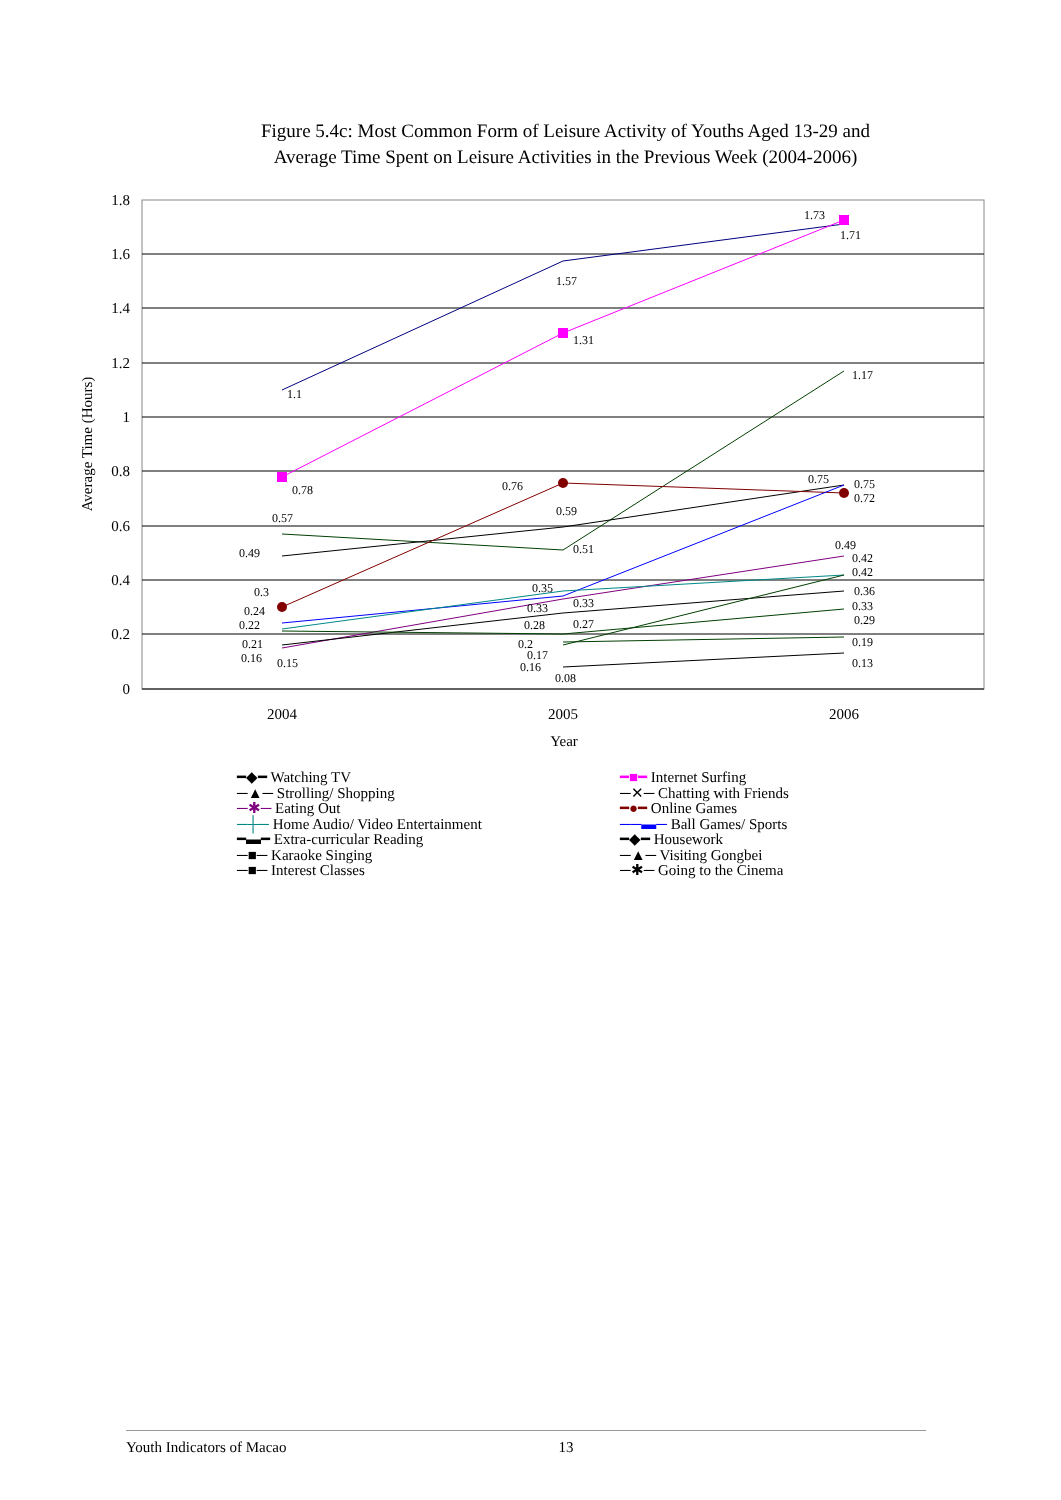Figure 5.4c: Most Common Form of Leisure Activity of Youths Aged 13-29 and
Average Time Spent on Leisure Activities in the Previous Week (2004-2006)
1.8
1.6
1.4
1.2
1
0.8
0.6
0.4
0.2
0
2004
2005
2006
Year
Average Time (Hours)
1.1
1.57
1.71
1.73
0.78
1.31
1.17
0.57
0.51
0.49
0.59
0.76
0.75
0.75
0.72
0.3
0.24
0.22
0.21
0.16
0.15
0.35
0.33
0.33
0.28
0.27
0.2
0.17
0.16
0.08
0.49
0.42
0.42
0.36
0.33
0.29
0.19
0.13
━◆━ Watching TV
━■━ Internet Surfing
─▲─ Strolling/ Shopping
─✕─ Chatting with Friends
─✱─ Eating Out
━●━ Online Games
─┼─ Home Audio/ Video Entertainment
──▬─ Ball Games/ Sports
━▬━ Extra-curricular Reading
━◆━ Housework
─■─ Karaoke Singing
─▲─ Visiting Gongbei
─■─ Interest Classes
─✱─ Going to the Cinema
Youth Indicators of Macao 13